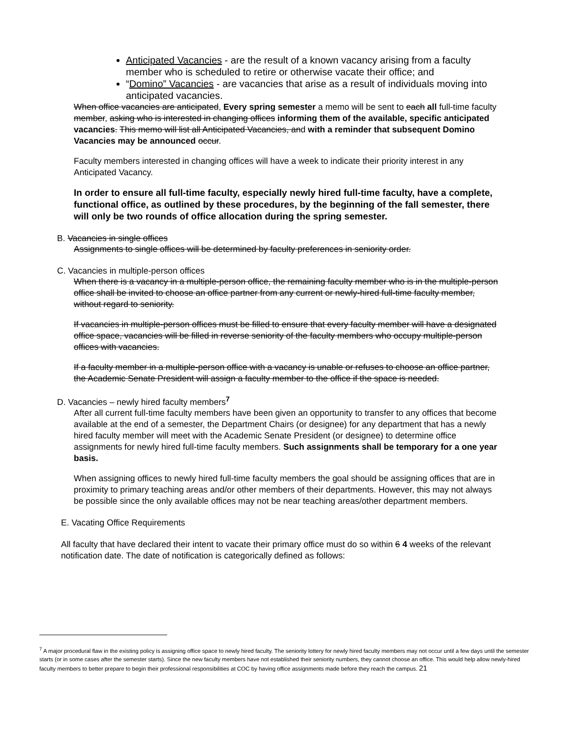Anticipated Vacancies - are the result of a known vacancy arising from a faculty member who is scheduled to retire or otherwise vacate their office; and
“Domino” Vacancies - are vacancies that arise as a result of individuals moving into anticipated vacancies.
When office vacancies are anticipated, Every spring semester a memo will be sent to each all full-time faculty member, asking who is interested in changing offices informing them of the available, specific anticipated vacancies. This memo will list all Anticipated Vacancies, and with a reminder that subsequent Domino Vacancies may be announced occur.
Faculty members interested in changing offices will have a week to indicate their priority interest in any Anticipated Vacancy.
In order to ensure all full-time faculty, especially newly hired full-time faculty, have a complete, functional office, as outlined by these procedures, by the beginning of the fall semester, there will only be two rounds of office allocation during the spring semester.
B. Vacancies in single offices
Assignments to single offices will be determined by faculty preferences in seniority order.
C. Vacancies in multiple-person offices
When there is a vacancy in a multiple-person office, the remaining faculty member who is in the multiple-person office shall be invited to choose an office partner from any current or newly-hired full-time faculty member, without regard to seniority.
If vacancies in multiple-person offices must be filled to ensure that every faculty member will have a designated office space, vacancies will be filled in reverse seniority of the faculty members who occupy multiple-person offices with vacancies.
If a faculty member in a multiple-person office with a vacancy is unable or refuses to choose an office partner, the Academic Senate President will assign a faculty member to the office if the space is needed.
D. Vacancies – newly hired faculty members<sup>7</sup>
After all current full-time faculty members have been given an opportunity to transfer to any offices that become available at the end of a semester, the Department Chairs (or designee) for any department that has a newly hired faculty member will meet with the Academic Senate President (or designee) to determine office assignments for newly hired full-time faculty members. Such assignments shall be temporary for a one year basis.
When assigning offices to newly hired full-time faculty members the goal should be assigning offices that are in proximity to primary teaching areas and/or other members of their departments. However, this may not always be possible since the only available offices may not be near teaching areas/other department members.
E. Vacating Office Requirements
All faculty that have declared their intent to vacate their primary office must do so within 6 4 weeks of the relevant notification date. The date of notification is categorically defined as follows:
<sup>7</sup> A major procedural flaw in the existing policy is assigning office space to newly hired faculty. The seniority lottery for newly hired faculty members may not occur until a few days until the semester starts (or in some cases after the semester starts). Since the new faculty members have not established their seniority numbers, they cannot choose an office. This would help allow newly-hired faculty members to better prepare to begin their professional responsibilities at COC by having office assignments made before they reach the campus. 21